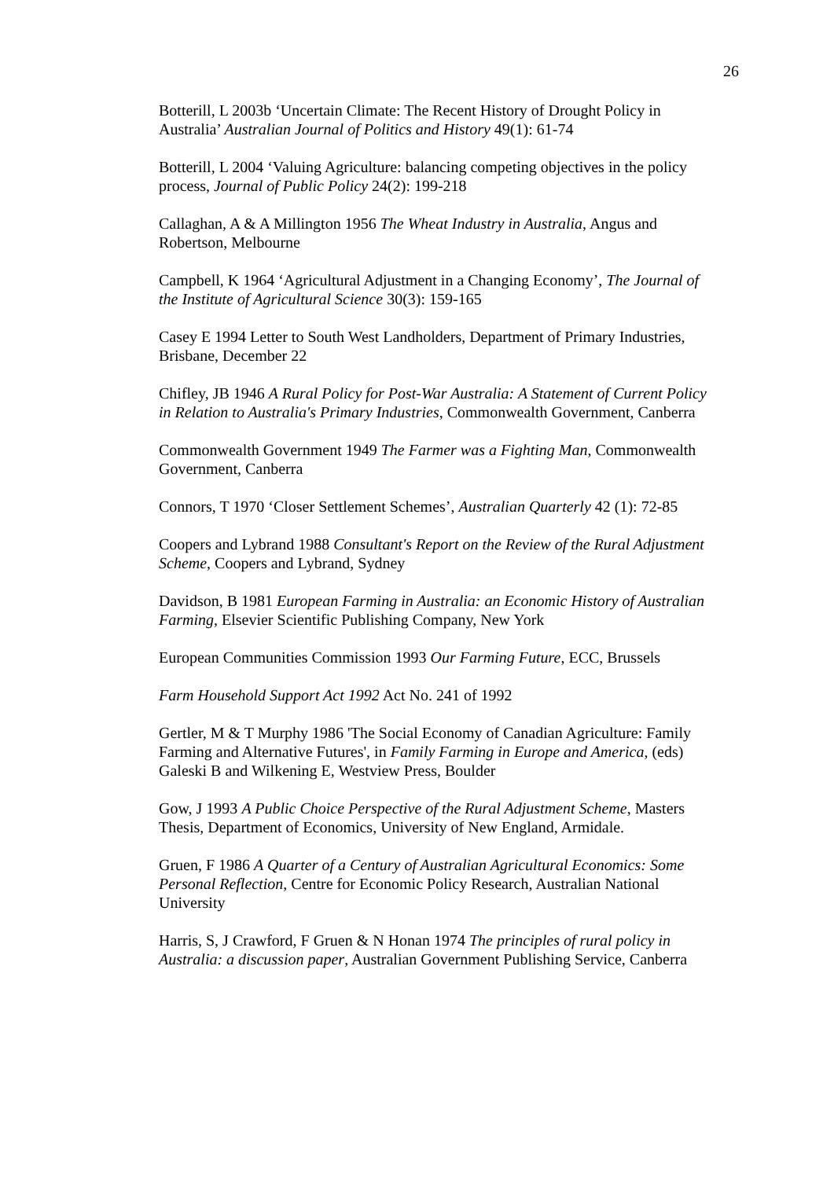26
Botterill, L 2003b ‘Uncertain Climate: The Recent History of Drought Policy in Australia’ Australian Journal of Politics and History 49(1): 61-74
Botterill, L 2004 ‘Valuing Agriculture: balancing competing objectives in the policy process, Journal of Public Policy 24(2): 199-218
Callaghan, A & A Millington 1956 The Wheat Industry in Australia, Angus and Robertson, Melbourne
Campbell, K 1964 ‘Agricultural Adjustment in a Changing Economy’, The Journal of the Institute of Agricultural Science 30(3): 159-165
Casey E 1994 Letter to South West Landholders, Department of Primary Industries, Brisbane, December 22
Chifley, JB 1946 A Rural Policy for Post-War Australia: A Statement of Current Policy in Relation to Australia's Primary Industries, Commonwealth Government, Canberra
Commonwealth Government 1949 The Farmer was a Fighting Man, Commonwealth Government, Canberra
Connors, T 1970 ‘Closer Settlement Schemes’, Australian Quarterly 42 (1): 72-85
Coopers and Lybrand 1988 Consultant's Report on the Review of the Rural Adjustment Scheme, Coopers and Lybrand, Sydney
Davidson, B 1981 European Farming in Australia: an Economic History of Australian Farming, Elsevier Scientific Publishing Company, New York
European Communities Commission 1993 Our Farming Future, ECC, Brussels
Farm Household Support Act 1992 Act No. 241 of 1992
Gertler, M & T Murphy 1986 'The Social Economy of Canadian Agriculture: Family Farming and Alternative Futures', in Family Farming in Europe and America, (eds) Galeski B and Wilkening E, Westview Press, Boulder
Gow, J 1993 A Public Choice Perspective of the Rural Adjustment Scheme, Masters Thesis, Department of Economics, University of New England, Armidale.
Gruen, F 1986 A Quarter of a Century of Australian Agricultural Economics: Some Personal Reflection, Centre for Economic Policy Research, Australian National University
Harris, S, J Crawford, F Gruen & N Honan 1974 The principles of rural policy in Australia: a discussion paper, Australian Government Publishing Service, Canberra